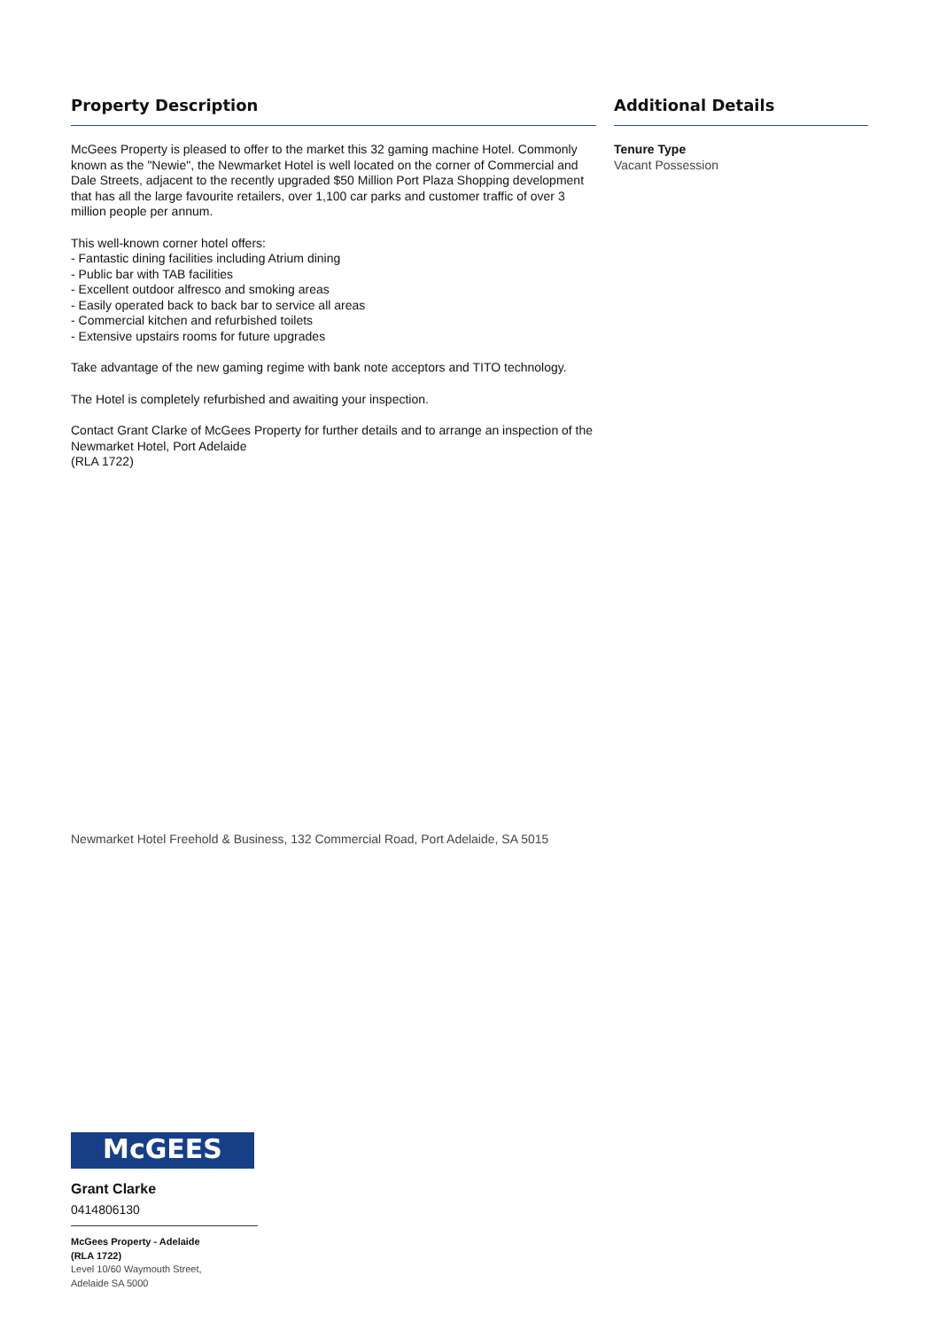Property Description
McGees Property is pleased to offer to the market this 32 gaming machine Hotel. Commonly known as the "Newie", the Newmarket Hotel is well located on the corner of Commercial and Dale Streets, adjacent to the recently upgraded $50 Million Port Plaza Shopping development that has all the large favourite retailers, over 1,100 car parks and customer traffic of over 3 million people per annum.
This well-known corner hotel offers:
- Fantastic dining facilities including Atrium dining
- Public bar with TAB facilities
- Excellent outdoor alfresco and smoking areas
- Easily operated back to back bar to service all areas
- Commercial kitchen and refurbished toilets
- Extensive upstairs rooms for future upgrades
Take advantage of the new gaming regime with bank note acceptors and TITO technology.
The Hotel is completely refurbished and awaiting your inspection.
Contact Grant Clarke of McGees Property for further details and to arrange an inspection of the Newmarket Hotel, Port Adelaide
(RLA 1722)
Additional Details
Tenure Type
Vacant Possession
Newmarket Hotel Freehold & Business, 132 Commercial Road, Port Adelaide, SA 5015
McGEES
Grant Clarke
0414806130
McGees Property - Adelaide
(RLA 1722)
Level 10/60 Waymouth Street,
Adelaide SA 5000